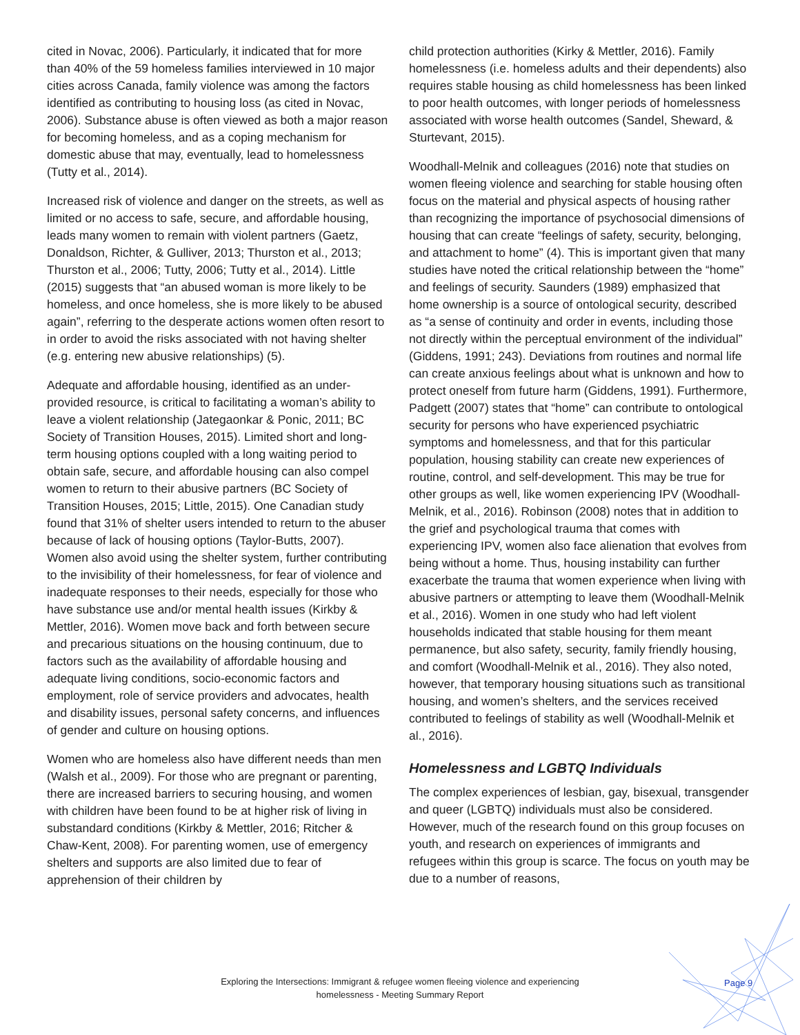cited in Novac, 2006). Particularly, it indicated that for more than 40% of the 59 homeless families interviewed in 10 major cities across Canada, family violence was among the factors identified as contributing to housing loss (as cited in Novac, 2006). Substance abuse is often viewed as both a major reason for becoming homeless, and as a coping mechanism for domestic abuse that may, eventually, lead to homelessness (Tutty et al., 2014).
Increased risk of violence and danger on the streets, as well as limited or no access to safe, secure, and affordable housing, leads many women to remain with violent partners (Gaetz, Donaldson, Richter, & Gulliver, 2013; Thurston et al., 2013; Thurston et al., 2006; Tutty, 2006; Tutty et al., 2014). Little (2015) suggests that “an abused woman is more likely to be homeless, and once homeless, she is more likely to be abused again”, referring to the desperate actions women often resort to in order to avoid the risks associated with not having shelter (e.g. entering new abusive relationships) (5).
Adequate and affordable housing, identified as an under-provided resource, is critical to facilitating a woman’s ability to leave a violent relationship (Jategaonkar & Ponic, 2011; BC Society of Transition Houses, 2015). Limited short and long-term housing options coupled with a long waiting period to obtain safe, secure, and affordable housing can also compel women to return to their abusive partners (BC Society of Transition Houses, 2015; Little, 2015). One Canadian study found that 31% of shelter users intended to return to the abuser because of lack of housing options (Taylor-Butts, 2007). Women also avoid using the shelter system, further contributing to the invisibility of their homelessness, for fear of violence and inadequate responses to their needs, especially for those who have substance use and/or mental health issues (Kirkby & Mettler, 2016). Women move back and forth between secure and precarious situations on the housing continuum, due to factors such as the availability of affordable housing and adequate living conditions, socio-economic factors and employment, role of service providers and advocates, health and disability issues, personal safety concerns, and influences of gender and culture on housing options.
Women who are homeless also have different needs than men (Walsh et al., 2009). For those who are pregnant or parenting, there are increased barriers to securing housing, and women with children have been found to be at higher risk of living in substandard conditions (Kirkby & Mettler, 2016; Ritcher & Chaw-Kent, 2008). For parenting women, use of emergency shelters and supports are also limited due to fear of apprehension of their children by
child protection authorities (Kirky & Mettler, 2016). Family homelessness (i.e. homeless adults and their dependents) also requires stable housing as child homelessness has been linked to poor health outcomes, with longer periods of homelessness associated with worse health outcomes (Sandel, Sheward, & Sturtevant, 2015).
Woodhall-Melnik and colleagues (2016) note that studies on women fleeing violence and searching for stable housing often focus on the material and physical aspects of housing rather than recognizing the importance of psychosocial dimensions of housing that can create “feelings of safety, security, belonging, and attachment to home” (4). This is important given that many studies have noted the critical relationship between the “home” and feelings of security. Saunders (1989) emphasized that home ownership is a source of ontological security, described as “a sense of continuity and order in events, including those not directly within the perceptual environment of the individual” (Giddens, 1991; 243). Deviations from routines and normal life can create anxious feelings about what is unknown and how to protect oneself from future harm (Giddens, 1991). Furthermore, Padgett (2007) states that “home” can contribute to ontological security for persons who have experienced psychiatric symptoms and homelessness, and that for this particular population, housing stability can create new experiences of routine, control, and self-development. This may be true for other groups as well, like women experiencing IPV (Woodhall-Melnik, et al., 2016). Robinson (2008) notes that in addition to the grief and psychological trauma that comes with experiencing IPV, women also face alienation that evolves from being without a home. Thus, housing instability can further exacerbate the trauma that women experience when living with abusive partners or attempting to leave them (Woodhall-Melnik et al., 2016). Women in one study who had left violent households indicated that stable housing for them meant permanence, but also safety, security, family friendly housing, and comfort (Woodhall-Melnik et al., 2016). They also noted, however, that temporary housing situations such as transitional housing, and women’s shelters, and the services received contributed to feelings of stability as well (Woodhall-Melnik et al., 2016).
Homelessness and LGBTQ Individuals
The complex experiences of lesbian, gay, bisexual, transgender and queer (LGBTQ) individuals must also be considered. However, much of the research found on this group focuses on youth, and research on experiences of immigrants and refugees within this group is scarce. The focus on youth may be due to a number of reasons,
Exploring the Intersections: Immigrant & refugee women fleeing violence and experiencing homelessness - Meeting Summary Report
Page 9